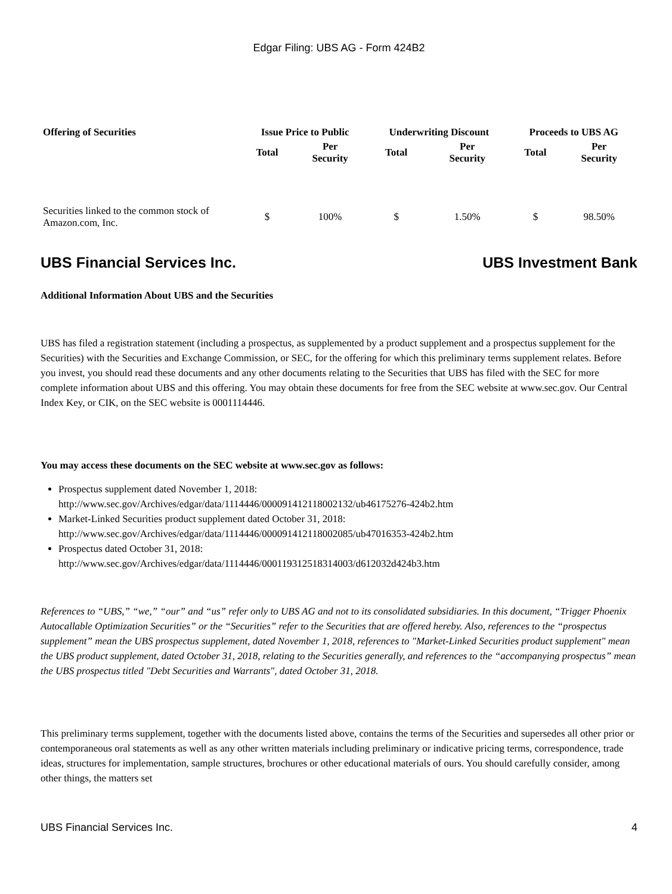Edgar Filing: UBS AG - Form 424B2
| Offering of Securities | Issue Price to Public | | Underwriting Discount | | Proceeds to UBS AG | |
| --- | --- | --- | --- | --- | --- | --- |
| | Total | Per Security | Total | Per Security | Total | Per Security |
| Securities linked to the common stock of Amazon.com, Inc. | $ | 100% | $ | 1.50% | $ | 98.50% |
UBS Financial Services Inc. UBS Investment Bank
Additional Information About UBS and the Securities
UBS has filed a registration statement (including a prospectus, as supplemented by a product supplement and a prospectus supplement for the Securities) with the Securities and Exchange Commission, or SEC, for the offering for which this preliminary terms supplement relates. Before you invest, you should read these documents and any other documents relating to the Securities that UBS has filed with the SEC for more complete information about UBS and this offering. You may obtain these documents for free from the SEC website at www.sec.gov. Our Central Index Key, or CIK, on the SEC website is 0001114446.
You may access these documents on the SEC website at www.sec.gov as follows:
Prospectus supplement dated November 1, 2018:
http://www.sec.gov/Archives/edgar/data/1114446/000091412118002132/ub46175276-424b2.htm
Market-Linked Securities product supplement dated October 31, 2018:
http://www.sec.gov/Archives/edgar/data/1114446/000091412118002085/ub47016353-424b2.htm
Prospectus dated October 31, 2018:
http://www.sec.gov/Archives/edgar/data/1114446/000119312518314003/d612032d424b3.htm
References to “UBS,” “we,” “our” and “us” refer only to UBS AG and not to its consolidated subsidiaries. In this document, “Trigger Phoenix Autocallable Optimization Securities” or the “Securities” refer to the Securities that are offered hereby. Also, references to the “prospectus supplement” mean the UBS prospectus supplement, dated November 1, 2018, references to "Market-Linked Securities product supplement" mean the UBS product supplement, dated October 31, 2018, relating to the Securities generally, and references to the “accompanying prospectus” mean the UBS prospectus titled "Debt Securities and Warrants", dated October 31, 2018.
This preliminary terms supplement, together with the documents listed above, contains the terms of the Securities and supersedes all other prior or contemporaneous oral statements as well as any other written materials including preliminary or indicative pricing terms, correspondence, trade ideas, structures for implementation, sample structures, brochures or other educational materials of ours. You should carefully consider, among other things, the matters set
UBS Financial Services Inc. 4